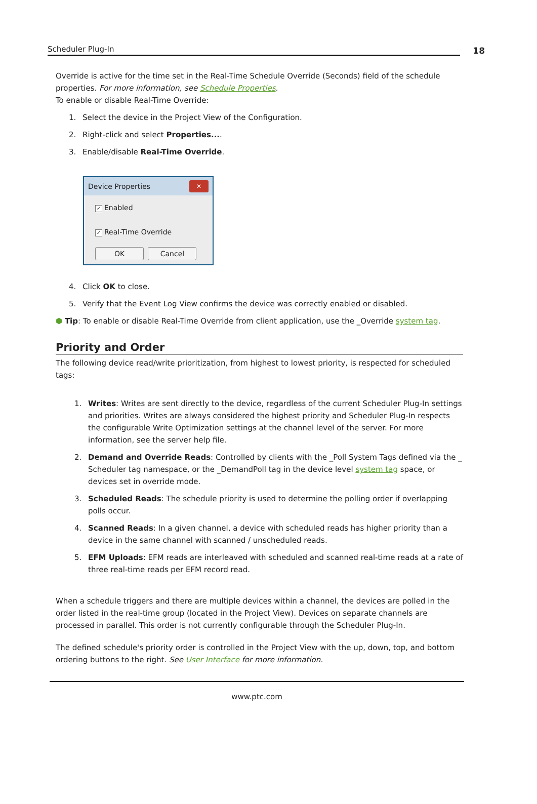Scheduler Plug-In
18
Override is active for the time set in the Real-Time Schedule Override (Seconds) field of the schedule properties. For more information, see Schedule Properties.
To enable or disable Real-Time Override:
1. Select the device in the Project View of the Configuration.
2. Right-click and select Properties....
3. Enable/disable Real-Time Override.
Device Properties ✕
✓ Enabled
✓ Real-Time Override
OK Cancel
4. Click OK to close.
5. Verify that the Event Log View confirms the device was correctly enabled or disabled.
⬢ Tip: To enable or disable Real-Time Override from client application, use the _Override system tag.
Priority and Order
The following device read/write prioritization, from highest to lowest priority, is respected for scheduled tags:
1. Writes: Writes are sent directly to the device, regardless of the current Scheduler Plug-In settings and priorities. Writes are always considered the highest priority and Scheduler Plug-In respects the configurable Write Optimization settings at the channel level of the server. For more information, see the server help file.
2. Demand and Override Reads: Controlled by clients with the _Poll System Tags defined via the _ Scheduler tag namespace, or the _DemandPoll tag in the device level system tag space, or devices set in override mode.
3. Scheduled Reads: The schedule priority is used to determine the polling order if overlapping polls occur.
4. Scanned Reads: In a given channel, a device with scheduled reads has higher priority than a device in the same channel with scanned / unscheduled reads.
5. EFM Uploads: EFM reads are interleaved with scheduled and scanned real-time reads at a rate of three real-time reads per EFM record read.
When a schedule triggers and there are multiple devices within a channel, the devices are polled in the order listed in the real-time group (located in the Project View). Devices on separate channels are processed in parallel. This order is not currently configurable through the Scheduler Plug-In.
The defined schedule's priority order is controlled in the Project View with the up, down, top, and bottom ordering buttons to the right. See User Interface for more information.
www.ptc.com